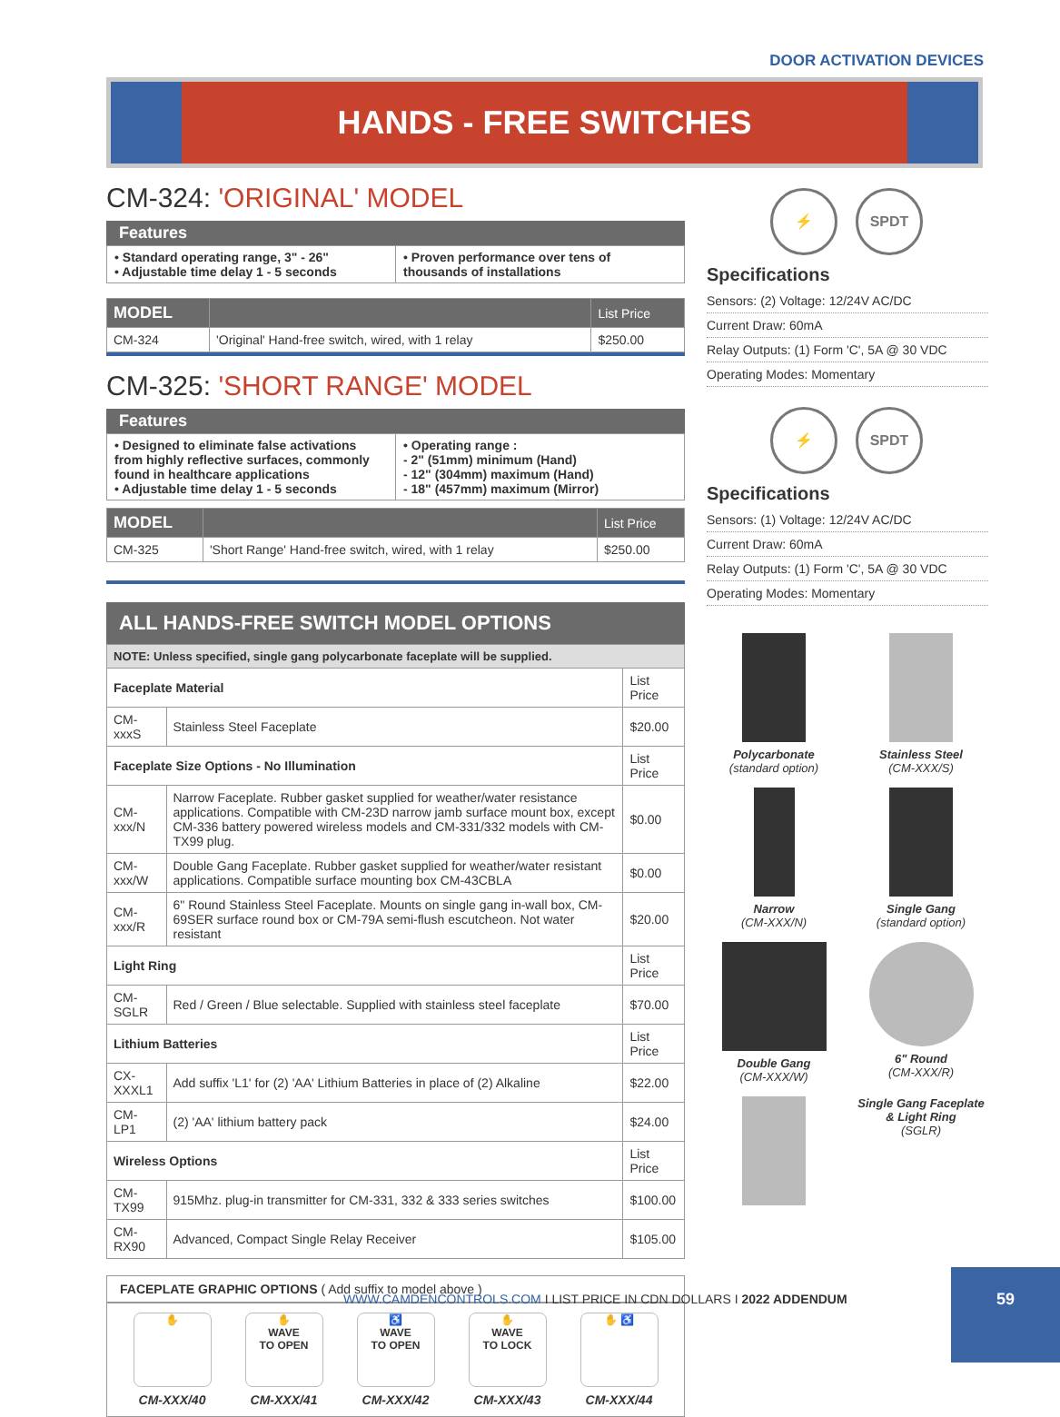DOOR ACTIVATION DEVICES
HANDS - FREE SWITCHES
CM-324: 'ORIGINAL' MODEL
Features
• Standard operating range, 3" - 26"
• Adjustable time delay 1 - 5 seconds
• Proven performance over tens of thousands of installations
| MODEL | | List Price |
| --- | --- | --- |
| CM-324 | 'Original' Hand-free switch, wired, with 1 relay | $250.00 |
CM-325: 'SHORT RANGE' MODEL
Features
• Designed to eliminate false activations from highly reflective surfaces, commonly found in healthcare applications
• Adjustable time delay 1 - 5 seconds
• Operating range :
- 2" (51mm) minimum (Hand)
- 12" (304mm) maximum (Hand)
- 18" (457mm) maximum (Mirror)
| MODEL | | List Price |
| --- | --- | --- |
| CM-325 | 'Short Range' Hand-free switch, wired, with 1 relay | $250.00 |
ALL HANDS-FREE SWITCH MODEL OPTIONS
| NOTE: Unless specified, single gang polycarbonate faceplate will be supplied. | | |
| --- | --- | --- |
| Faceplate Material | | List Price |
| CM-xxxS | Stainless Steel Faceplate | $20.00 |
| Faceplate Size Options - No Illumination | | List Price |
| CM-xxx/N | Narrow Faceplate. Rubber gasket supplied for weather/water resistance applications. Compatible with CM-23D narrow jamb surface mount box, except CM-336 battery powered wireless models and CM-331/332 models with CM-TX99 plug. | $0.00 |
| CM-xxx/W | Double Gang Faceplate. Rubber gasket supplied for weather/water resistant applications. Compatible surface mounting box CM-43CBLA | $0.00 |
| CM-xxx/R | 6" Round Stainless Steel Faceplate. Mounts on single gang in-wall box, CM-69SER surface round box or CM-79A semi-flush escutcheon. Not water resistant | $20.00 |
| Light Ring | | List Price |
| CM-SGLR | Red / Green / Blue selectable. Supplied with stainless steel faceplate | $70.00 |
| Lithium Batteries | | List Price |
| CX-XXXL1 | Add suffix 'L1' for (2) 'AA' Lithium Batteries in place of (2) Alkaline | $22.00 |
| CM-LP1 | (2) 'AA' lithium battery pack | $24.00 |
| Wireless Options | | List Price |
| CM-TX99 | 915Mhz. plug-in transmitter for CM-331, 332 & 333 series switches | $100.00 |
| CM-RX90 | Advanced, Compact Single Relay Receiver | $105.00 |
FACEPLATE GRAPHIC OPTIONS ( Add suffix to model above )
✋
CM-XXX/40
✋
WAVE
TO OPEN
CM-XXX/41
♿
WAVE
TO OPEN
CM-XXX/42
✋
WAVE
TO LOCK
CM-XXX/43
✋ ♿
CM-XXX/44
⚡ SPDT
Specifications
Sensors: (2) Voltage: 12/24V AC/DC
Current Draw: 60mA
Relay Outputs: (1) Form 'C', 5A @ 30 VDC
Operating Modes: Momentary
⚡ SPDT
Specifications
Sensors: (1) Voltage: 12/24V AC/DC
Current Draw: 60mA
Relay Outputs: (1) Form 'C', 5A @ 30 VDC
Operating Modes: Momentary
Polycarbonate
(standard option)
Stainless Steel
(CM-XXX/S)
Narrow
(CM-XXX/N)
Single Gang
(standard option)
Double Gang
(CM-XXX/W)
6" Round
(CM-XXX/R)
Single Gang Faceplate & Light Ring
(SGLR)
WWW.CAMDENCONTROLS.COM I LIST PRICE IN CDN DOLLARS I 2022 ADDENDUM
59